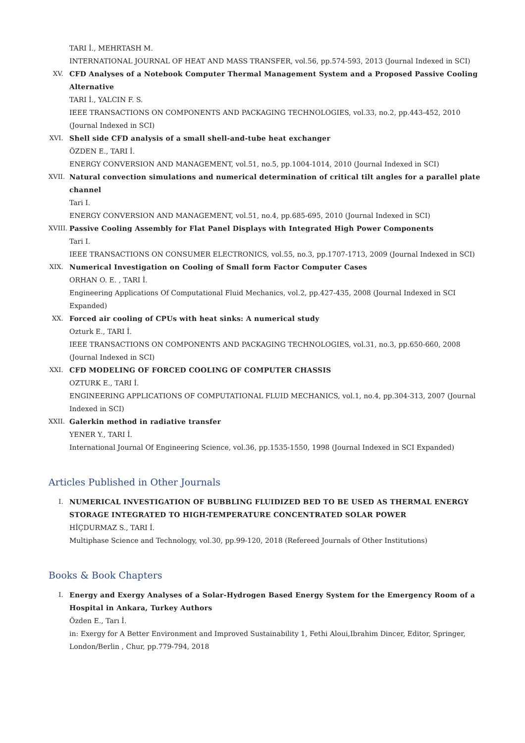TARI İ., MEHRTASH M.
INTERNATIONAL JOURNAL OF HEAT AND MASS TRANSFER, vol.56, pp.574-593, 2013 (Journal Indexed in SCI)
XV. CFD Analyses of a Notebook Computer Thermal Management System and a Proposed Passive Cooling Alternative
TARI İ., YALCIN F. S.
IEEE TRANSACTIONS ON COMPONENTS AND PACKAGING TECHNOLOGIES, vol.33, no.2, pp.443-452, 2010 (Journal Indexed in SCI)
XVI. Shell side CFD analysis of a small shell-and-tube heat exchanger
ÖZDEN E., TARI İ.
ENERGY CONVERSION AND MANAGEMENT, vol.51, no.5, pp.1004-1014, 2010 (Journal Indexed in SCI)
XVII. Natural convection simulations and numerical determination of critical tilt angles for a parallel plate channel
Tari I.
ENERGY CONVERSION AND MANAGEMENT, vol.51, no.4, pp.685-695, 2010 (Journal Indexed in SCI)
XVIII.
Passive Cooling Assembly for Flat Panel Displays with Integrated High Power Components
Tari I.
IEEE TRANSACTIONS ON CONSUMER ELECTRONICS, vol.55, no.3, pp.1707-1713, 2009 (Journal Indexed in SCI)
XIX. Numerical Investigation on Cooling of Small form Factor Computer Cases
ORHAN O. E. , TARI İ.
Engineering Applications Of Computational Fluid Mechanics, vol.2, pp.427-435, 2008 (Journal Indexed in SCI Expanded)
XX. Forced air cooling of CPUs with heat sinks: A numerical study
Ozturk E., TARI İ.
IEEE TRANSACTIONS ON COMPONENTS AND PACKAGING TECHNOLOGIES, vol.31, no.3, pp.650-660, 2008 (Journal Indexed in SCI)
XXI. CFD MODELING OF FORCED COOLING OF COMPUTER CHASSIS
OZTURK E., TARI İ.
ENGINEERING APPLICATIONS OF COMPUTATIONAL FLUID MECHANICS, vol.1, no.4, pp.304-313, 2007 (Journal Indexed in SCI)
XXII. Galerkin method in radiative transfer
YENER Y., TARI İ.
International Journal Of Engineering Science, vol.36, pp.1535-1550, 1998 (Journal Indexed in SCI Expanded)
Articles Published in Other Journals
I. NUMERICAL INVESTIGATION OF BUBBLING FLUIDIZED BED TO BE USED AS THERMAL ENERGY STORAGE INTEGRATED TO HIGH-TEMPERATURE CONCENTRATED SOLAR POWER
HİÇDURMAZ S., TARI İ.
Multiphase Science and Technology, vol.30, pp.99-120, 2018 (Refereed Journals of Other Institutions)
Books & Book Chapters
I. Energy and Exergy Analyses of a Solar-Hydrogen Based Energy System for the Emergency Room of a Hospital in Ankara, Turkey Authors
Özden E., Tarı İ.
in: Exergy for A Better Environment and Improved Sustainability 1, Fethi Aloui,Ibrahim Dincer, Editor, Springer, London/Berlin , Chur, pp.779-794, 2018